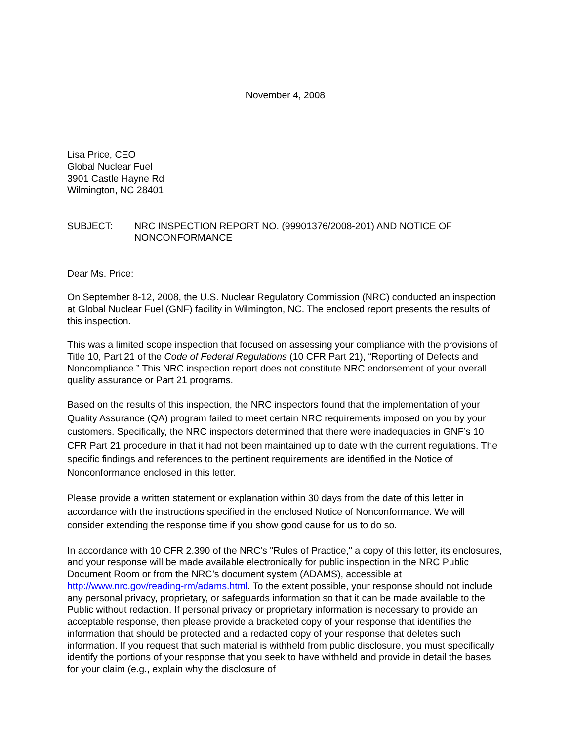November 4, 2008
Lisa Price, CEO
Global Nuclear Fuel
3901 Castle Hayne Rd
Wilmington, NC 28401
SUBJECT: NRC INSPECTION REPORT NO. (99901376/2008-201) AND NOTICE OF NONCONFORMANCE
Dear Ms. Price:
On September 8-12, 2008, the U.S. Nuclear Regulatory Commission (NRC) conducted an inspection at Global Nuclear Fuel (GNF) facility in Wilmington, NC. The enclosed report presents the results of this inspection.
This was a limited scope inspection that focused on assessing your compliance with the provisions of Title 10, Part 21 of the Code of Federal Regulations (10 CFR Part 21), “Reporting of Defects and Noncompliance.” This NRC inspection report does not constitute NRC endorsement of your overall quality assurance or Part 21 programs.
Based on the results of this inspection, the NRC inspectors found that the implementation of your Quality Assurance (QA) program failed to meet certain NRC requirements imposed on you by your customers. Specifically, the NRC inspectors determined that there were inadequacies in GNF’s 10 CFR Part 21 procedure in that it had not been maintained up to date with the current regulations. The specific findings and references to the pertinent requirements are identified in the Notice of Nonconformance enclosed in this letter.
Please provide a written statement or explanation within 30 days from the date of this letter in accordance with the instructions specified in the enclosed Notice of Nonconformance. We will consider extending the response time if you show good cause for us to do so.
In accordance with 10 CFR 2.390 of the NRC's "Rules of Practice," a copy of this letter, its enclosures, and your response will be made available electronically for public inspection in the NRC Public Document Room or from the NRC’s document system (ADAMS), accessible at http://www.nrc.gov/reading-rm/adams.html. To the extent possible, your response should not include any personal privacy, proprietary, or safeguards information so that it can be made available to the Public without redaction. If personal privacy or proprietary information is necessary to provide an acceptable response, then please provide a bracketed copy of your response that identifies the information that should be protected and a redacted copy of your response that deletes such information. If you request that such material is withheld from public disclosure, you must specifically identify the portions of your response that you seek to have withheld and provide in detail the bases for your claim (e.g., explain why the disclosure of